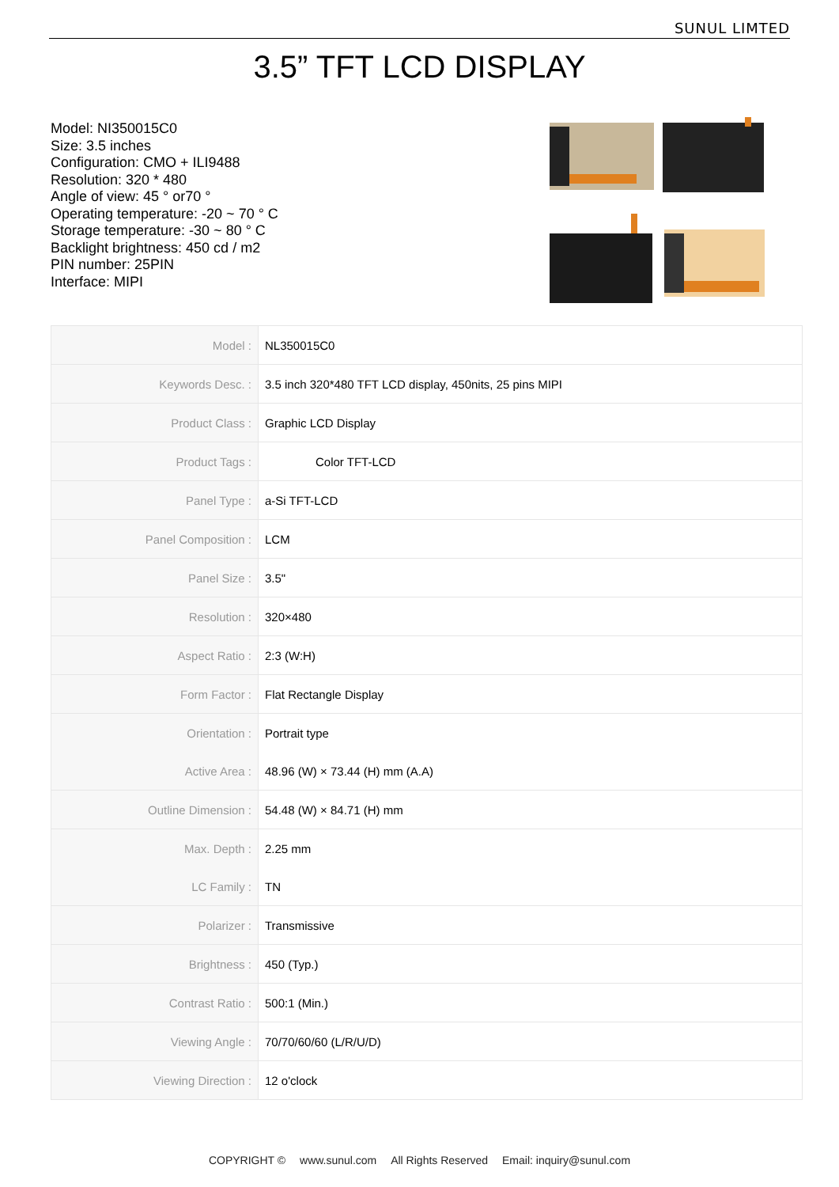SUNUL LIMTED
3.5” TFT LCD DISPLAY
Model: NI350015C0
Size: 3.5 inches
Configuration: CMO + ILI9488
Resolution: 320 * 480
Angle of view: 45 ° or70 °
Operating temperature: -20 ~ 70 ° C
Storage temperature: -30 ~ 80 ° C
Backlight brightness: 450 cd / m2
PIN number: 25PIN
Interface: MIPI
| Model : | NL350015C0 |
| Keywords Desc. : | 3.5 inch 320*480 TFT LCD display, 450nits, 25 pins MIPI |
| Product Class : | Graphic LCD Display |
| Product Tags : | Color TFT-LCD |
| Panel Type : | a-Si TFT-LCD |
| Panel Composition : | LCM |
| Panel Size : | 3.5" |
| Resolution : | 320×480 |
| Aspect Ratio : | 2:3 (W:H) |
| Form Factor : | Flat Rectangle Display |
| Orientation : | Portrait type |
| Active Area : | 48.96 (W) × 73.44 (H) mm (A.A) |
| Outline Dimension : | 54.48 (W) × 84.71 (H) mm |
| Max. Depth : | 2.25 mm |
| LC Family : | TN |
| Polarizer : | Transmissive |
| Brightness : | 450 (Typ.) |
| Contrast Ratio : | 500:1 (Min.) |
| Viewing Angle : | 70/70/60/60 (L/R/U/D) |
| Viewing Direction : | 12 o'clock |
COPYRIGHT © www.sunul.com All Rights Reserved Email: inquiry@sunul.com